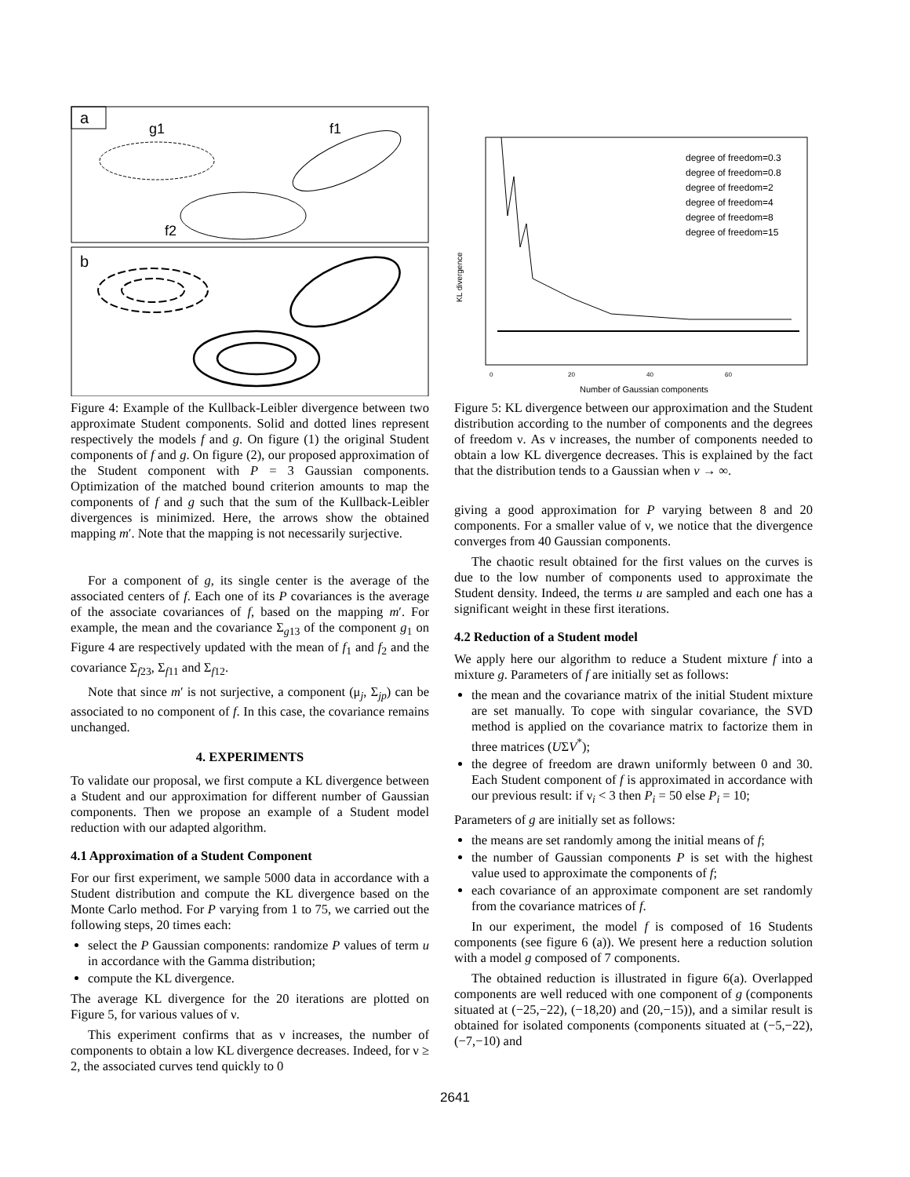a
g1
f1
f2
b
Figure 4: Example of the Kullback-Leibler divergence between two approximate Student components. Solid and dotted lines represent respectively the models f and g. On figure (1) the original Student components of f and g. On figure (2), our proposed approximation of the Student component with P = 3 Gaussian components. Optimization of the matched bound criterion amounts to map the components of f and g such that the sum of the Kullback-Leibler divergences is minimized. Here, the arrows show the obtained mapping m′. Note that the mapping is not necessarily surjective.
For a component of g, its single center is the average of the associated centers of f. Each one of its P covariances is the average of the associate covariances of f, based on the mapping m′. For example, the mean and the covariance Σ<sub>g13</sub> of the component g<sub>1</sub> on Figure 4 are respectively updated with the mean of f<sub>1</sub> and f<sub>2</sub> and the covariance Σ<sub>f23</sub>, Σ<sub>f11</sub> and Σ<sub>f12</sub>.
Note that since m′ is not surjective, a component (μ<sub>j</sub>, Σ<sub>jp</sub>) can be associated to no component of f. In this case, the covariance remains unchanged.
4. EXPERIMENTS
To validate our proposal, we first compute a KL divergence between a Student and our approximation for different number of Gaussian components. Then we propose an example of a Student model reduction with our adapted algorithm.
4.1 Approximation of a Student Component
For our first experiment, we sample 5000 data in accordance with a Student distribution and compute the KL divergence based on the Monte Carlo method. For P varying from 1 to 75, we carried out the following steps, 20 times each:
select the P Gaussian components: randomize P values of term u in accordance with the Gamma distribution;
compute the KL divergence.
The average KL divergence for the 20 iterations are plotted on Figure 5, for various values of ν.
This experiment confirms that as ν increases, the number of components to obtain a low KL divergence decreases. Indeed, for ν ≥ 2, the associated curves tend quickly to 0
KL divergence
Number of Gaussian components
0
20
40
60
degree of freedom=0.3
degree of freedom=0.8
degree of freedom=2
degree of freedom=4
degree of freedom=8
degree of freedom=15
Figure 5: KL divergence between our approximation and the Student distribution according to the number of components and the degrees of freedom ν. As ν increases, the number of components needed to obtain a low KL divergence decreases. This is explained by the fact that the distribution tends to a Gaussian when v → ∞.
giving a good approximation for P varying between 8 and 20 components. For a smaller value of ν, we notice that the divergence converges from 40 Gaussian components.
The chaotic result obtained for the first values on the curves is due to the low number of components used to approximate the Student density. Indeed, the terms u are sampled and each one has a significant weight in these first iterations.
4.2 Reduction of a Student model
We apply here our algorithm to reduce a Student mixture f into a mixture g. Parameters of f are initially set as follows:
the mean and the covariance matrix of the initial Student mixture are set manually. To cope with singular covariance, the SVD method is applied on the covariance matrix to factorize them in three matrices (UΣV<sup>*</sup>);
the degree of freedom are drawn uniformly between 0 and 30. Each Student component of f is approximated in accordance with our previous result: if ν<sub>i</sub> < 3 then P<sub>i</sub> = 50 else P<sub>i</sub> = 10;
Parameters of g are initially set as follows:
the means are set randomly among the initial means of f;
the number of Gaussian components P is set with the highest value used to approximate the components of f;
each covariance of an approximate component are set randomly from the covariance matrices of f.
In our experiment, the model f is composed of 16 Students components (see figure 6 (a)). We present here a reduction solution with a model g composed of 7 components.
The obtained reduction is illustrated in figure 6(a). Overlapped components are well reduced with one component of g (components situated at (−25,−22), (−18,20) and (20,−15)), and a similar result is obtained for isolated components (components situated at (−5,−22), (−7,−10) and
2641